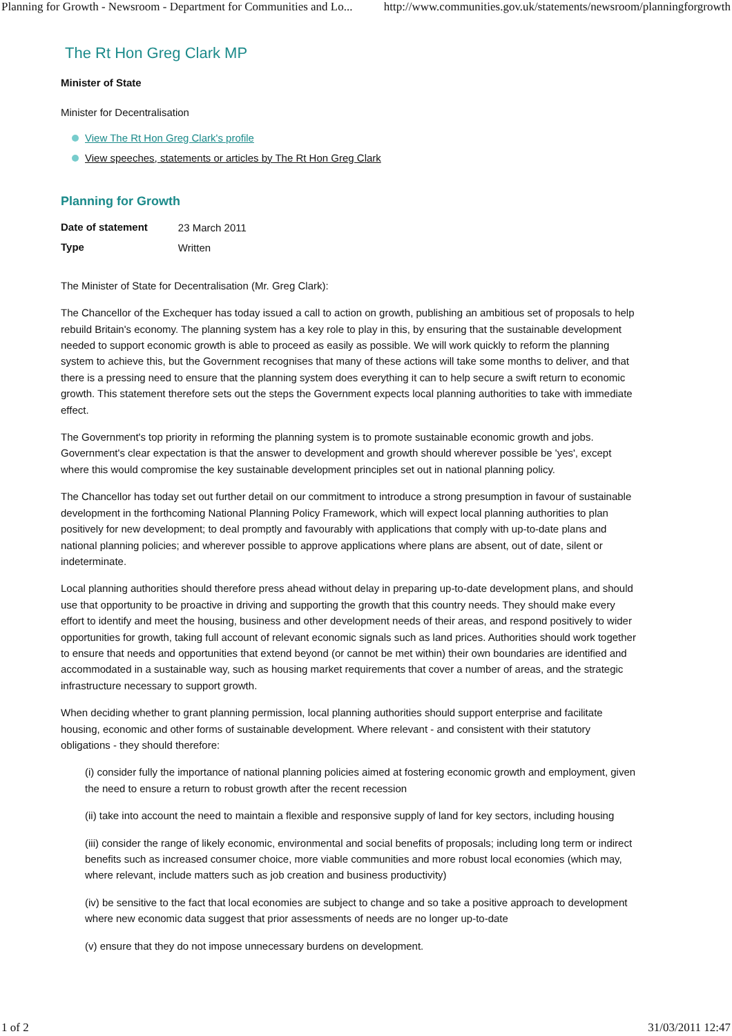Planning for Growth - Newsroom - Department for Communities and Lo... http://www.communities.gov.uk/statements/newsroom/planningforgrowth
The Rt Hon Greg Clark MP
Minister of State
Minister for Decentralisation
View The Rt Hon Greg Clark's profile
View speeches, statements or articles by The Rt Hon Greg Clark
Planning for Growth
| Date of statement | 23 March 2011 |
| Type | Written |
The Minister of State for Decentralisation (Mr. Greg Clark):
The Chancellor of the Exchequer has today issued a call to action on growth, publishing an ambitious set of proposals to help rebuild Britain's economy. The planning system has a key role to play in this, by ensuring that the sustainable development needed to support economic growth is able to proceed as easily as possible. We will work quickly to reform the planning system to achieve this, but the Government recognises that many of these actions will take some months to deliver, and that there is a pressing need to ensure that the planning system does everything it can to help secure a swift return to economic growth. This statement therefore sets out the steps the Government expects local planning authorities to take with immediate effect.
The Government's top priority in reforming the planning system is to promote sustainable economic growth and jobs. Government's clear expectation is that the answer to development and growth should wherever possible be 'yes', except where this would compromise the key sustainable development principles set out in national planning policy.
The Chancellor has today set out further detail on our commitment to introduce a strong presumption in favour of sustainable development in the forthcoming National Planning Policy Framework, which will expect local planning authorities to plan positively for new development; to deal promptly and favourably with applications that comply with up-to-date plans and national planning policies; and wherever possible to approve applications where plans are absent, out of date, silent or indeterminate.
Local planning authorities should therefore press ahead without delay in preparing up-to-date development plans, and should use that opportunity to be proactive in driving and supporting the growth that this country needs. They should make every effort to identify and meet the housing, business and other development needs of their areas, and respond positively to wider opportunities for growth, taking full account of relevant economic signals such as land prices. Authorities should work together to ensure that needs and opportunities that extend beyond (or cannot be met within) their own boundaries are identified and accommodated in a sustainable way, such as housing market requirements that cover a number of areas, and the strategic infrastructure necessary to support growth.
When deciding whether to grant planning permission, local planning authorities should support enterprise and facilitate housing, economic and other forms of sustainable development. Where relevant - and consistent with their statutory obligations - they should therefore:
(i) consider fully the importance of national planning policies aimed at fostering economic growth and employment, given the need to ensure a return to robust growth after the recent recession
(ii) take into account the need to maintain a flexible and responsive supply of land for key sectors, including housing
(iii) consider the range of likely economic, environmental and social benefits of proposals; including long term or indirect benefits such as increased consumer choice, more viable communities and more robust local economies (which may, where relevant, include matters such as job creation and business productivity)
(iv) be sensitive to the fact that local economies are subject to change and so take a positive approach to development where new economic data suggest that prior assessments of needs are no longer up-to-date
(v) ensure that they do not impose unnecessary burdens on development.
1 of 2 31/03/2011 12:47